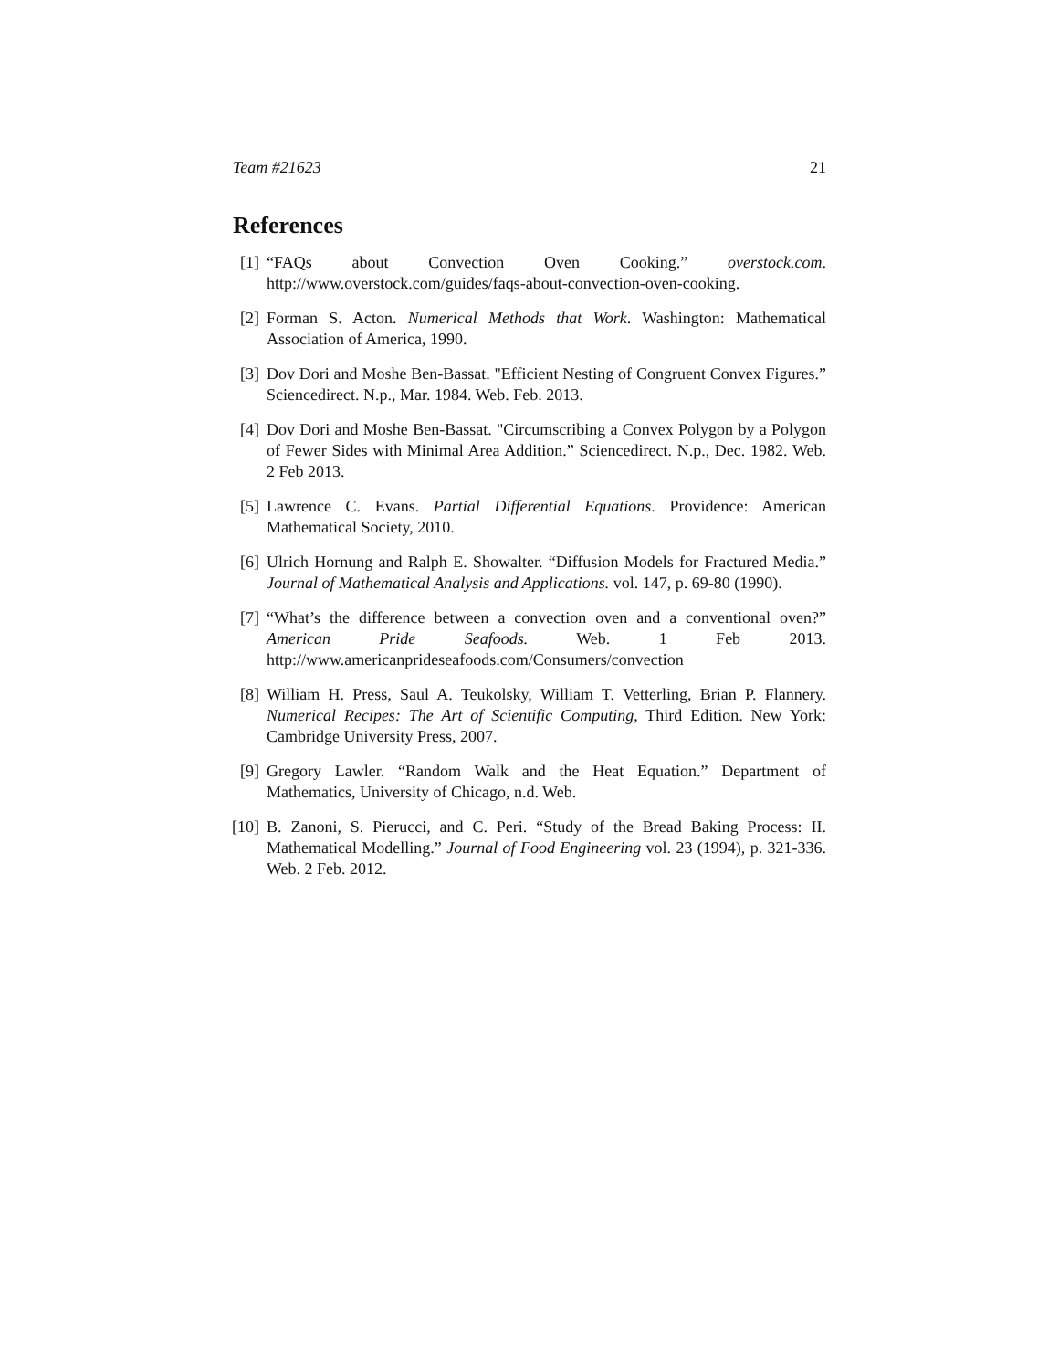Team #21623 21
References
[1] “FAQs about Convection Oven Cooking.” overstock.com. http://www.overstock.com/guides/faqs-about-convection-oven-cooking.
[2] Forman S. Acton. Numerical Methods that Work. Washington: Mathematical Association of America, 1990.
[3] Dov Dori and Moshe Ben-Bassat. "Efficient Nesting of Congruent Convex Figures.” Sciencedirect. N.p., Mar. 1984. Web. Feb. 2013.
[4] Dov Dori and Moshe Ben-Bassat. "Circumscribing a Convex Polygon by a Polygon of Fewer Sides with Minimal Area Addition.” Sciencedirect. N.p., Dec. 1982. Web. 2 Feb 2013.
[5] Lawrence C. Evans. Partial Differential Equations. Providence: American Mathematical Society, 2010.
[6] Ulrich Hornung and Ralph E. Showalter. “Diffusion Models for Fractured Media.” Journal of Mathematical Analysis and Applications. vol. 147, p. 69-80 (1990).
[7] “What’s the difference between a convection oven and a conventional oven?” American Pride Seafoods. Web. 1 Feb 2013. http://www.americanprideseafoods.com/Consumers/convection
[8] William H. Press, Saul A. Teukolsky, William T. Vetterling, Brian P. Flannery. Numerical Recipes: The Art of Scientific Computing, Third Edition. New York: Cambridge University Press, 2007.
[9] Gregory Lawler. “Random Walk and the Heat Equation.” Department of Mathematics, University of Chicago, n.d. Web.
[10] B. Zanoni, S. Pierucci, and C. Peri. “Study of the Bread Baking Process: II. Mathematical Modelling.” Journal of Food Engineering vol. 23 (1994), p. 321-336. Web. 2 Feb. 2012.